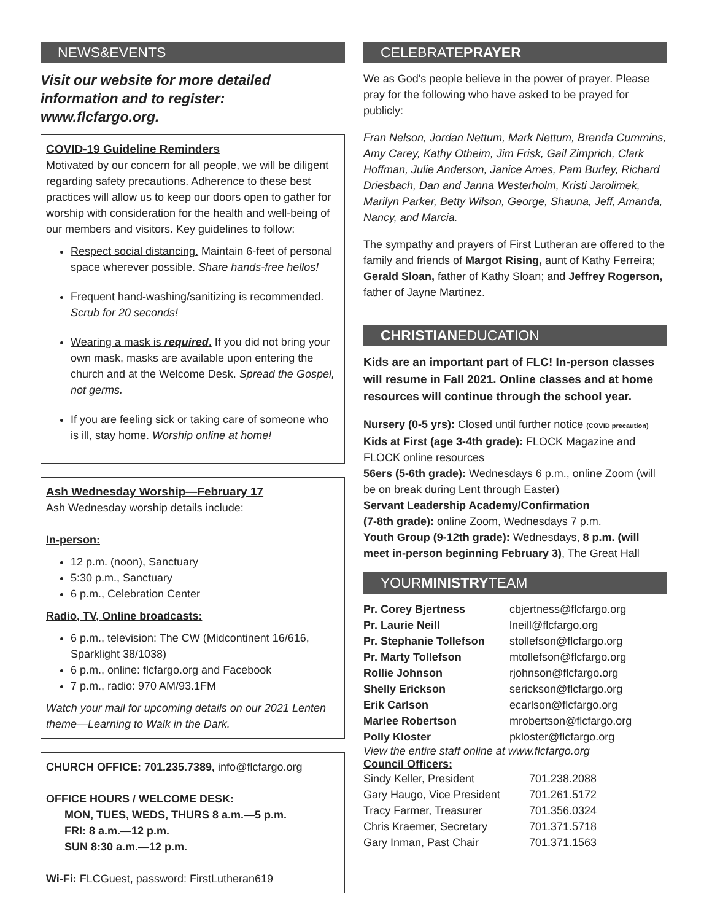NEWS&EVENTS
Visit our website for more detailed information and to register: www.flcfargo.org.
COVID-19 Guideline Reminders
Motivated by our concern for all people, we will be diligent regarding safety precautions. Adherence to these best practices will allow us to keep our doors open to gather for worship with consideration for the health and well-being of our members and visitors. Key guidelines to follow:
Respect social distancing. Maintain 6-feet of personal space wherever possible. Share hands-free hellos!
Frequent hand-washing/sanitizing is recommended. Scrub for 20 seconds!
Wearing a mask is required. If you did not bring your own mask, masks are available upon entering the church and at the Welcome Desk. Spread the Gospel, not germs.
If you are feeling sick or taking care of someone who is ill, stay home. Worship online at home!
Ash Wednesday Worship—February 17
Ash Wednesday worship details include:
In-person:
12 p.m. (noon), Sanctuary
5:30 p.m., Sanctuary
6 p.m., Celebration Center
Radio, TV, Online broadcasts:
6 p.m., television: The CW (Midcontinent 16/616, Sparklight 38/1038)
6 p.m., online: flcfargo.org and Facebook
7 p.m., radio: 970 AM/93.1FM
Watch your mail for upcoming details on our 2021 Lenten theme—Learning to Walk in the Dark.
CHURCH OFFICE: 701.235.7389, info@flcfargo.org
OFFICE HOURS / WELCOME DESK:
MON, TUES, WEDS, THURS 8 a.m.—5 p.m.
FRI: 8 a.m.—12 p.m.
SUN 8:30 a.m.—12 p.m.
Wi-Fi: FLCGuest, password: FirstLutheran619
CELEBRATEPRAYER
We as God's people believe in the power of prayer. Please pray for the following who have asked to be prayed for publicly:
Fran Nelson, Jordan Nettum, Mark Nettum, Brenda Cummins, Amy Carey, Kathy Otheim, Jim Frisk, Gail Zimprich, Clark Hoffman, Julie Anderson, Janice Ames, Pam Burley, Richard Driesbach, Dan and Janna Westerholm, Kristi Jarolimek, Marilyn Parker, Betty Wilson, George, Shauna, Jeff, Amanda, Nancy, and Marcia.
The sympathy and prayers of First Lutheran are offered to the family and friends of Margot Rising, aunt of Kathy Ferreira; Gerald Sloan, father of Kathy Sloan; and Jeffrey Rogerson, father of Jayne Martinez.
CHRISTIANEDUCATION
Kids are an important part of FLC! In-person classes will resume in Fall 2021. Online classes and at home resources will continue through the school year.
Nursery (0-5 yrs): Closed until further notice (COVID precaution)
Kids at First (age 3-4th grade): FLOCK Magazine and FLOCK online resources
56ers (5-6th grade): Wednesdays 6 p.m., online Zoom (will be on break during Lent through Easter)
Servant Leadership Academy/Confirmation
(7-8th grade): online Zoom, Wednesdays 7 p.m.
Youth Group (9-12th grade): Wednesdays, 8 p.m. (will meet in-person beginning February 3), The Great Hall
YOURMINISTRYTEAM
| Pr. Corey Bjertness | cbjertness@flcfargo.org |
| Pr. Laurie Neill | lneill@flcfargo.org |
| Pr. Stephanie Tollefson | stollefson@flcfargo.org |
| Pr. Marty Tollefson | mtollefson@flcfargo.org |
| Rollie Johnson | rjohnson@flcfargo.org |
| Shelly Erickson | serickson@flcfargo.org |
| Erik Carlson | ecarlson@flcfargo.org |
| Marlee Robertson | mrobertson@flcfargo.org |
| Polly Kloster | pkloster@flcfargo.org |
View the entire staff online at www.flcfargo.org
Council Officers:
| Sindy Keller, President | 701.238.2088 |
| Gary Haugo, Vice President | 701.261.5172 |
| Tracy Farmer, Treasurer | 701.356.0324 |
| Chris Kraemer, Secretary | 701.371.5718 |
| Gary Inman, Past Chair | 701.371.1563 |